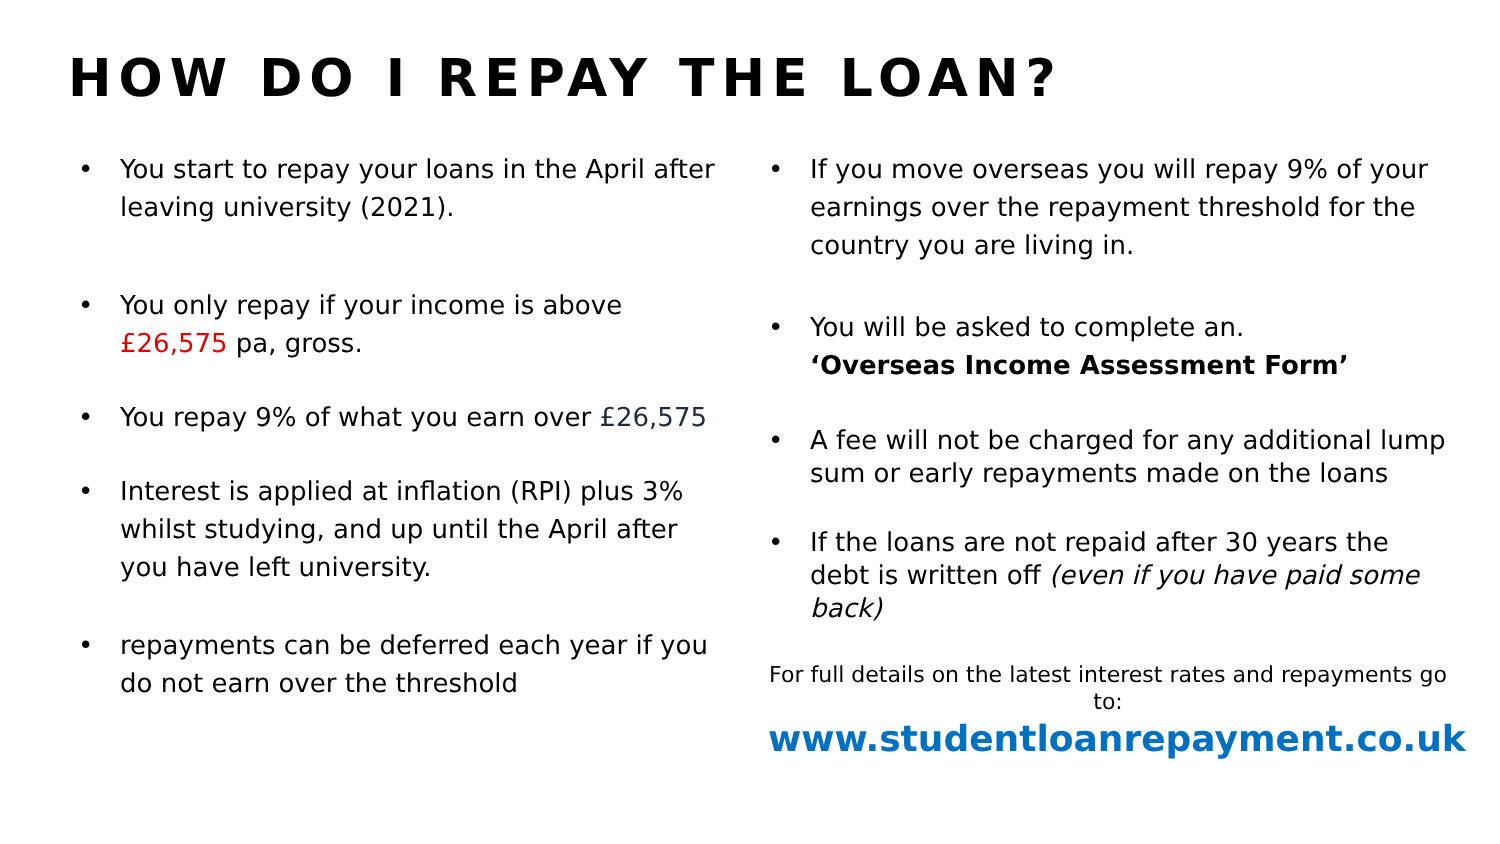HOW DO I REPAY THE LOAN?
• You start to repay your loans in the April after leaving university (2021).
• You only repay if your income is above £26,575 pa, gross.
• You repay 9% of what you earn over £26,575
• Interest is applied at inflation (RPI) plus 3% whilst studying, and up until the April after you have left university.
• repayments can be deferred each year if you do not earn over the threshold
• If you move overseas you will repay 9% of your earnings over the repayment threshold for the country you are living in.
• You will be asked to complete an.
‘Overseas Income Assessment Form’
• A fee will not be charged for any additional lump sum or early repayments made on the loans
• If the loans are not repaid after 30 years the debt is written off (even if you have paid some back)
For full details on the latest interest rates and repayments go to:
www.studentloanrepayment.co.uk